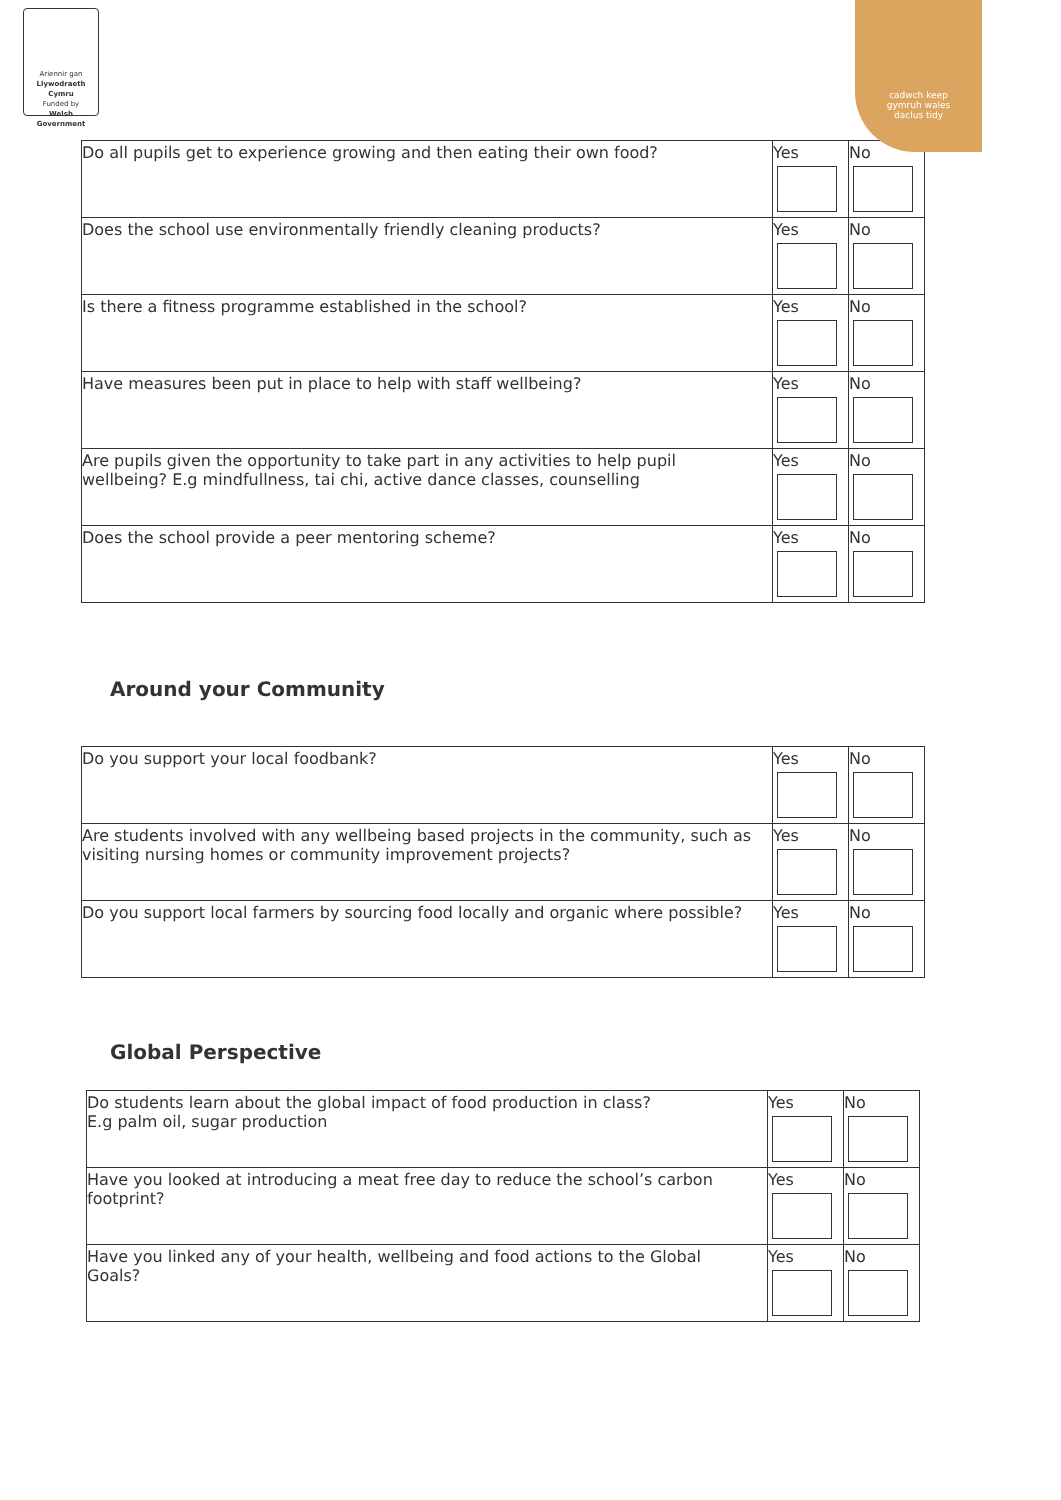Ariennir gan
Llywodraeth Cymru
Funded by
Welsh Government
cadwch keep
gymruh wales
daclus tidy
| Do all pupils get to experience growing and then eating their own food? | Yes | No |
| Does the school use environmentally friendly cleaning products? | Yes | No |
| Is there a fitness programme established in the school? | Yes | No |
| Have measures been put in place to help with staff wellbeing? | Yes | No |
| Are pupils given the opportunity to take part in any activities to help pupil wellbeing? E.g mindfullness, tai chi, active dance classes, counselling | Yes | No |
| Does the school provide a peer mentoring scheme? | Yes | No |
Around your Community
| Do you support your local foodbank? | Yes | No |
| Are students involved with any wellbeing based projects in the community, such as visiting nursing homes or community improvement projects? | Yes | No |
| Do you support local farmers by sourcing food locally and organic where possible? | Yes | No |
Global Perspective
| Do students learn about the global impact of food production in class? E.g palm oil, sugar production | Yes | No |
| Have you looked at introducing a meat free day to reduce the school’s carbon footprint? | Yes | No |
| Have you linked any of your health, wellbeing and food actions to the Global Goals? | Yes | No |